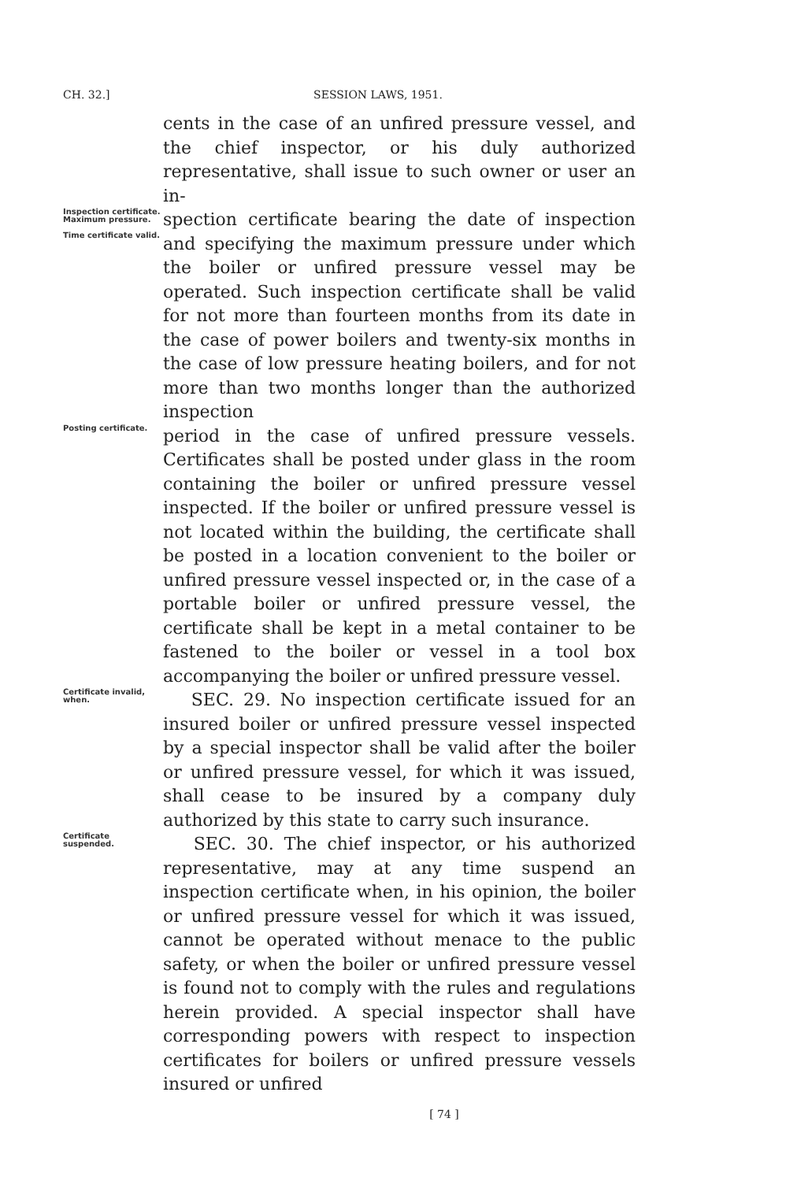CH. 32.] SESSION LAWS, 1951.
cents in the case of an unfired pressure vessel, and the chief inspector, or his duly authorized representative, shall issue to such owner or user an in-
Inspection certificate.
Maximum pressure.
Time certificate valid.
spection certificate bearing the date of inspection and specifying the maximum pressure under which the boiler or unfired pressure vessel may be operated. Such inspection certificate shall be valid for not more than fourteen months from its date in the case of power boilers and twenty-six months in the case of low pressure heating boilers, and for not more than two months longer than the authorized inspection
Posting certificate.
period in the case of unfired pressure vessels. Certificates shall be posted under glass in the room containing the boiler or unfired pressure vessel inspected. If the boiler or unfired pressure vessel is not located within the building, the certificate shall be posted in a location convenient to the boiler or unfired pressure vessel inspected or, in the case of a portable boiler or unfired pressure vessel, the certificate shall be kept in a metal container to be fastened to the boiler or vessel in a tool box accompanying the boiler or unfired pressure vessel.
Certificate invalid, when.
SEC. 29. No inspection certificate issued for an insured boiler or unfired pressure vessel inspected by a special inspector shall be valid after the boiler or unfired pressure vessel, for which it was issued, shall cease to be insured by a company duly authorized by this state to carry such insurance.
Certificate suspended.
SEC. 30. The chief inspector, or his authorized representative, may at any time suspend an inspection certificate when, in his opinion, the boiler or unfired pressure vessel for which it was issued, cannot be operated without menace to the public safety, or when the boiler or unfired pressure vessel is found not to comply with the rules and regulations herein provided. A special inspector shall have corresponding powers with respect to inspection certificates for boilers or unfired pressure vessels insured or unfired
[ 74 ]